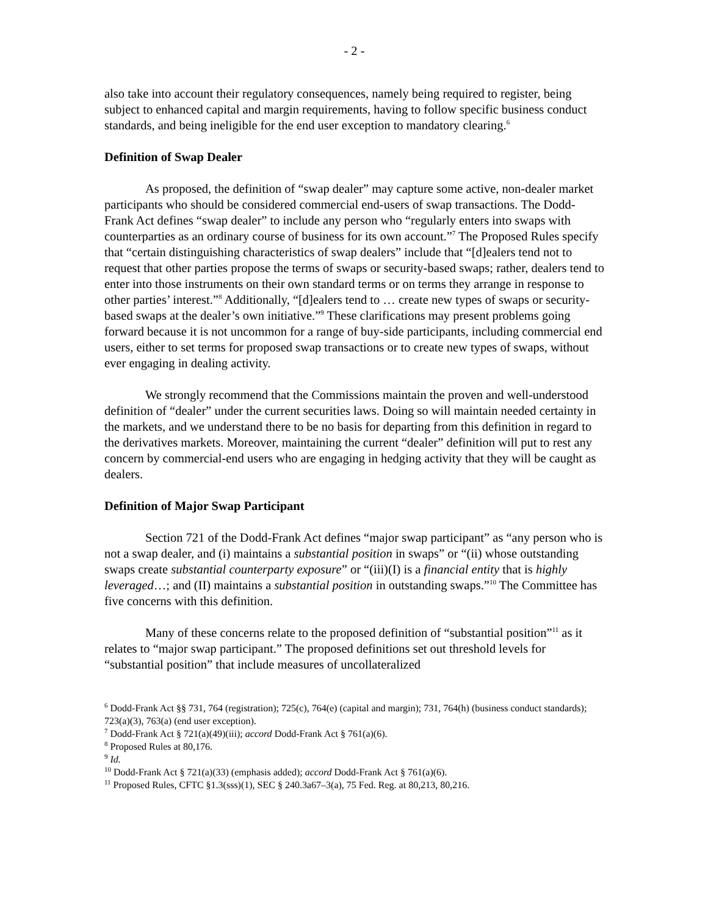- 2 -
also take into account their regulatory consequences, namely being required to register, being subject to enhanced capital and margin requirements, having to follow specific business conduct standards, and being ineligible for the end user exception to mandatory clearing.<sup>6</sup>
Definition of Swap Dealer
As proposed, the definition of “swap dealer” may capture some active, non-dealer market participants who should be considered commercial end-users of swap transactions. The Dodd-Frank Act defines “swap dealer” to include any person who “regularly enters into swaps with counterparties as an ordinary course of business for its own account.”<sup>7</sup> The Proposed Rules specify that “certain distinguishing characteristics of swap dealers” include that “[d]ealers tend not to request that other parties propose the terms of swaps or security-based swaps; rather, dealers tend to enter into those instruments on their own standard terms or on terms they arrange in response to other parties’ interest.”<sup>8</sup> Additionally, “[d]ealers tend to … create new types of swaps or security-based swaps at the dealer’s own initiative.”<sup>9</sup> These clarifications may present problems going forward because it is not uncommon for a range of buy-side participants, including commercial end users, either to set terms for proposed swap transactions or to create new types of swaps, without ever engaging in dealing activity.
We strongly recommend that the Commissions maintain the proven and well-understood definition of “dealer” under the current securities laws. Doing so will maintain needed certainty in the markets, and we understand there to be no basis for departing from this definition in regard to the derivatives markets. Moreover, maintaining the current “dealer” definition will put to rest any concern by commercial-end users who are engaging in hedging activity that they will be caught as dealers.
Definition of Major Swap Participant
Section 721 of the Dodd-Frank Act defines “major swap participant” as “any person who is not a swap dealer, and (i) maintains a substantial position in swaps” or “(ii) whose outstanding swaps create substantial counterparty exposure” or “(iii)(I) is a financial entity that is highly leveraged…; and (II) maintains a substantial position in outstanding swaps.”<sup>10</sup> The Committee has five concerns with this definition.
Many of these concerns relate to the proposed definition of “substantial position”<sup>11</sup> as it relates to “major swap participant.” The proposed definitions set out threshold levels for “substantial position” that include measures of uncollateralized
<sup>6</sup> Dodd-Frank Act §§ 731, 764 (registration); 725(c), 764(e) (capital and margin); 731, 764(h) (business conduct standards); 723(a)(3), 763(a) (end user exception).
<sup>7</sup> Dodd-Frank Act § 721(a)(49)(iii); accord Dodd-Frank Act § 761(a)(6).
<sup>8</sup> Proposed Rules at 80,176.
<sup>9</sup> Id.
<sup>10</sup> Dodd-Frank Act § 721(a)(33) (emphasis added); accord Dodd-Frank Act § 761(a)(6).
<sup>11</sup> Proposed Rules, CFTC §1.3(sss)(1), SEC § 240.3a67–3(a), 75 Fed. Reg. at 80,213, 80,216.